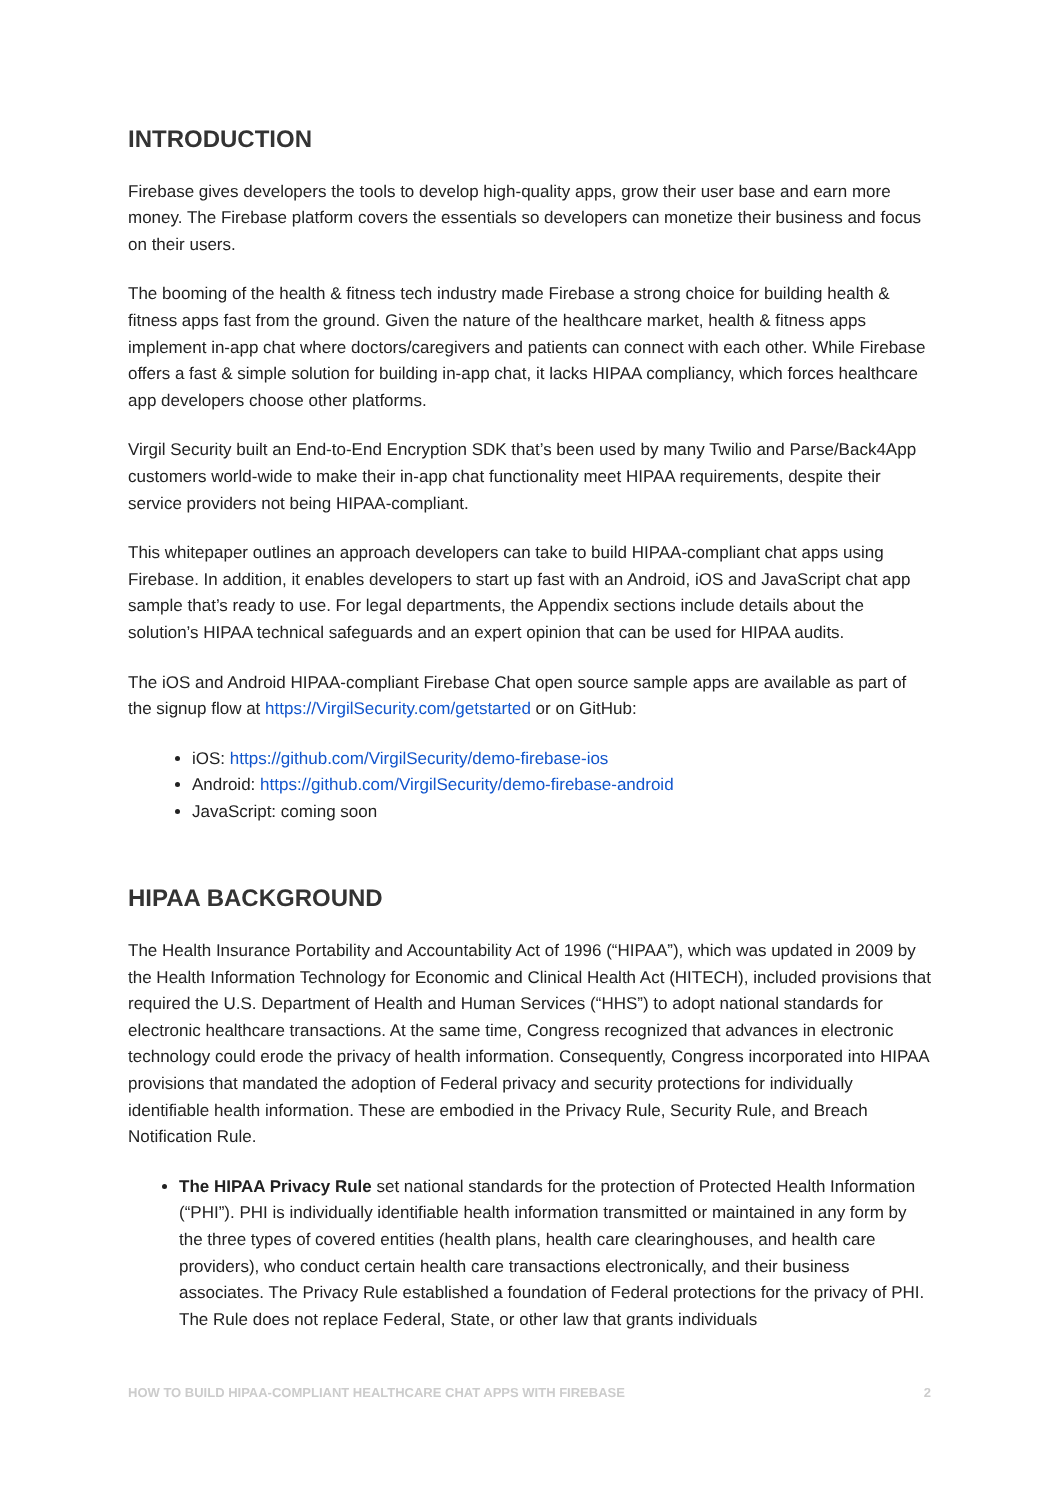INTRODUCTION
Firebase gives developers the tools to develop high-quality apps, grow their user base and earn more money. The Firebase platform covers the essentials so developers can monetize their business and focus on their users.
The booming of the health & fitness tech industry made Firebase a strong choice for building health & fitness apps fast from the ground. Given the nature of the healthcare market, health & fitness apps implement in-app chat where doctors/caregivers and patients can connect with each other. While Firebase offers a fast & simple solution for building in-app chat, it lacks HIPAA compliancy, which forces healthcare app developers choose other platforms.
Virgil Security built an End-to-End Encryption SDK that’s been used by many Twilio and Parse/Back4App customers world-wide to make their in-app chat functionality meet HIPAA requirements, despite their service providers not being HIPAA-compliant.
This whitepaper outlines an approach developers can take to build HIPAA-compliant chat apps using Firebase. In addition, it enables developers to start up fast with an Android, iOS and JavaScript chat app sample that’s ready to use. For legal departments, the Appendix sections include details about the solution’s HIPAA technical safeguards and an expert opinion that can be used for HIPAA audits.
The iOS and Android HIPAA-compliant Firebase Chat open source sample apps are available as part of the signup flow at https://VirgilSecurity.com/getstarted or on GitHub:
iOS: https://github.com/VirgilSecurity/demo-firebase-ios
Android: https://github.com/VirgilSecurity/demo-firebase-android
JavaScript: coming soon
HIPAA BACKGROUND
The Health Insurance Portability and Accountability Act of 1996 (“HIPAA”), which was updated in 2009 by the Health Information Technology for Economic and Clinical Health Act (HITECH), included provisions that required the U.S. Department of Health and Human Services (“HHS”) to adopt national standards for electronic healthcare transactions. At the same time, Congress recognized that advances in electronic technology could erode the privacy of health information. Consequently, Congress incorporated into HIPAA provisions that mandated the adoption of Federal privacy and security protections for individually identifiable health information. These are embodied in the Privacy Rule, Security Rule, and Breach Notification Rule.
The HIPAA Privacy Rule set national standards for the protection of Protected Health Information (“PHI”). PHI is individually identifiable health information transmitted or maintained in any form by the three types of covered entities (health plans, health care clearinghouses, and health care providers), who conduct certain health care transactions electronically, and their business associates. The Privacy Rule established a foundation of Federal protections for the privacy of PHI. The Rule does not replace Federal, State, or other law that grants individuals
HOW TO BUILD HIPAA-COMPLIANT HEALTHCARE CHAT APPS WITH FIREBASE 2